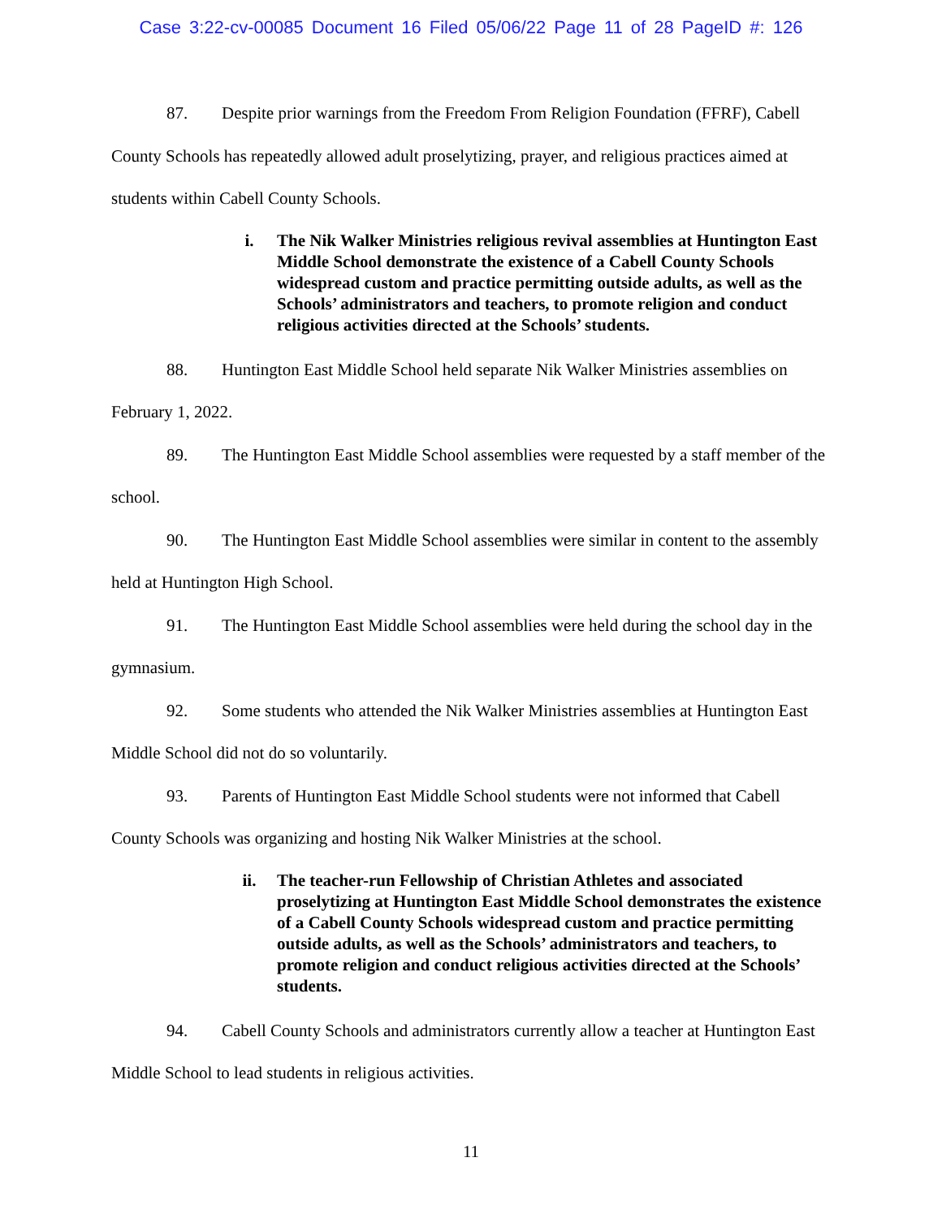Case 3:22-cv-00085 Document 16 Filed 05/06/22 Page 11 of 28 PageID #: 126
87. Despite prior warnings from the Freedom From Religion Foundation (FFRF), Cabell County Schools has repeatedly allowed adult proselytizing, prayer, and religious practices aimed at students within Cabell County Schools.
i. The Nik Walker Ministries religious revival assemblies at Huntington East Middle School demonstrate the existence of a Cabell County Schools widespread custom and practice permitting outside adults, as well as the Schools’ administrators and teachers, to promote religion and conduct religious activities directed at the Schools’ students.
88. Huntington East Middle School held separate Nik Walker Ministries assemblies on February 1, 2022.
89. The Huntington East Middle School assemblies were requested by a staff member of the school.
90. The Huntington East Middle School assemblies were similar in content to the assembly held at Huntington High School.
91. The Huntington East Middle School assemblies were held during the school day in the gymnasium.
92. Some students who attended the Nik Walker Ministries assemblies at Huntington East Middle School did not do so voluntarily.
93. Parents of Huntington East Middle School students were not informed that Cabell County Schools was organizing and hosting Nik Walker Ministries at the school.
ii. The teacher-run Fellowship of Christian Athletes and associated proselytizing at Huntington East Middle School demonstrates the existence of a Cabell County Schools widespread custom and practice permitting outside adults, as well as the Schools’ administrators and teachers, to promote religion and conduct religious activities directed at the Schools’ students.
94. Cabell County Schools and administrators currently allow a teacher at Huntington East Middle School to lead students in religious activities.
11